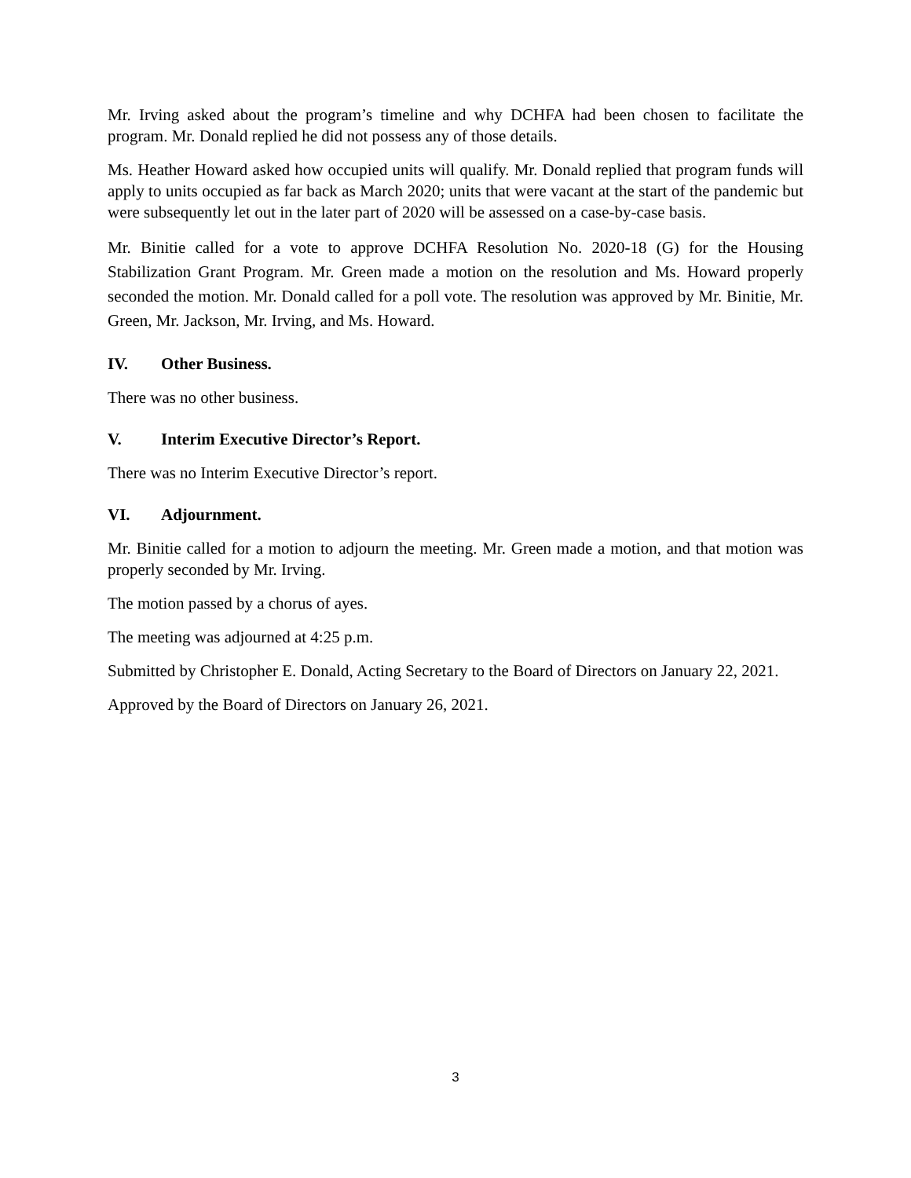Mr. Irving asked about the program’s timeline and why DCHFA had been chosen to facilitate the program. Mr. Donald replied he did not possess any of those details.
Ms. Heather Howard asked how occupied units will qualify. Mr. Donald replied that program funds will apply to units occupied as far back as March 2020; units that were vacant at the start of the pandemic but were subsequently let out in the later part of 2020 will be assessed on a case-by-case basis.
Mr. Binitie called for a vote to approve DCHFA Resolution No. 2020-18 (G) for the Housing Stabilization Grant Program. Mr. Green made a motion on the resolution and Ms. Howard properly seconded the motion. Mr. Donald called for a poll vote. The resolution was approved by Mr. Binitie, Mr. Green, Mr. Jackson, Mr. Irving, and Ms. Howard.
IV. Other Business.
There was no other business.
V. Interim Executive Director’s Report.
There was no Interim Executive Director’s report.
VI. Adjournment.
Mr. Binitie called for a motion to adjourn the meeting. Mr. Green made a motion, and that motion was properly seconded by Mr. Irving.
The motion passed by a chorus of ayes.
The meeting was adjourned at 4:25 p.m.
Submitted by Christopher E. Donald, Acting Secretary to the Board of Directors on January 22, 2021.
Approved by the Board of Directors on January 26, 2021.
3